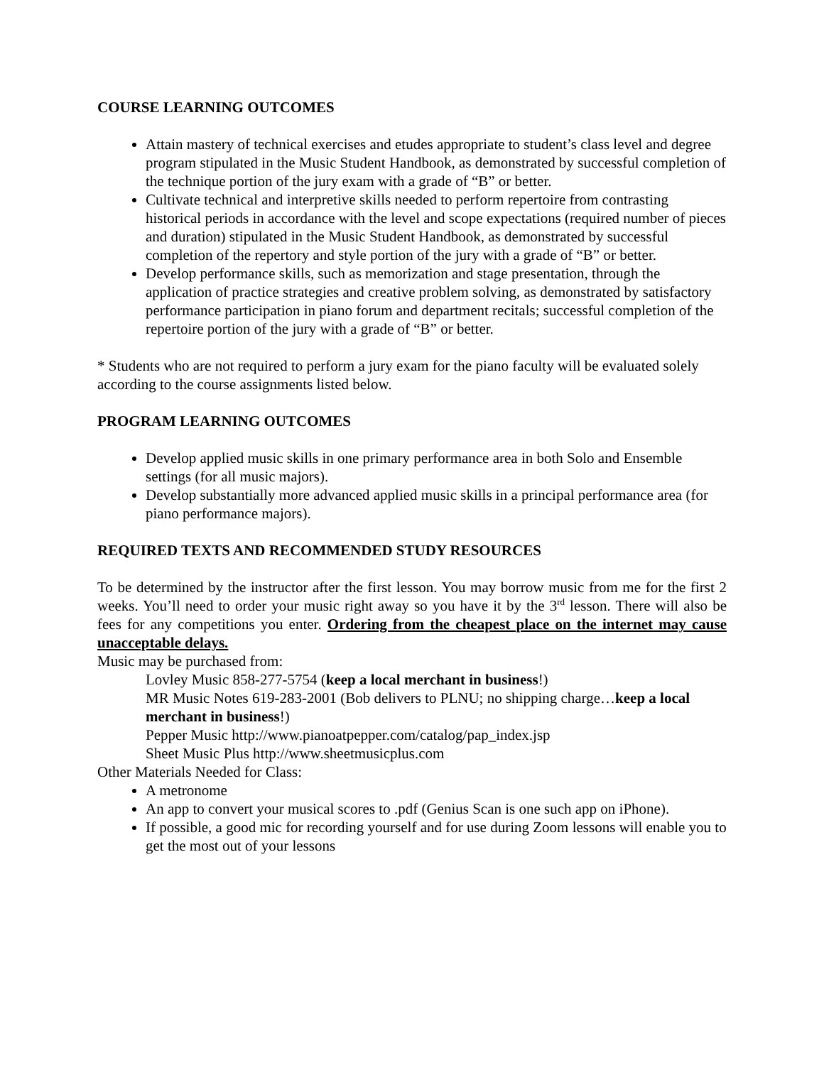COURSE LEARNING OUTCOMES
Attain mastery of technical exercises and etudes appropriate to student’s class level and degree program stipulated in the Music Student Handbook, as demonstrated by successful completion of the technique portion of the jury exam with a grade of “B” or better.
Cultivate technical and interpretive skills needed to perform repertoire from contrasting historical periods in accordance with the level and scope expectations (required number of pieces and duration) stipulated in the Music Student Handbook, as demonstrated by successful completion of the repertory and style portion of the jury with a grade of “B” or better.
Develop performance skills, such as memorization and stage presentation, through the application of practice strategies and creative problem solving, as demonstrated by satisfactory performance participation in piano forum and department recitals; successful completion of the repertoire portion of the jury with a grade of “B” or better.
* Students who are not required to perform a jury exam for the piano faculty will be evaluated solely according to the course assignments listed below.
PROGRAM LEARNING OUTCOMES
Develop applied music skills in one primary performance area in both Solo and Ensemble settings (for all music majors).
Develop substantially more advanced applied music skills in a principal performance area (for piano performance majors).
REQUIRED TEXTS AND RECOMMENDED STUDY RESOURCES
To be determined by the instructor after the first lesson. You may borrow music from me for the first 2 weeks. You’ll need to order your music right away so you have it by the 3<sup>rd</sup> lesson. There will also be fees for any competitions you enter. Ordering from the cheapest place on the internet may cause unacceptable delays.
Music may be purchased from:
Lovley Music 858-277-5754 (keep a local merchant in business!)
MR Music Notes 619-283-2001 (Bob delivers to PLNU; no shipping charge…keep a local merchant in business!)
Pepper Music http://www.pianoatpepper.com/catalog/pap_index.jsp
Sheet Music Plus http://www.sheetmusicplus.com
Other Materials Needed for Class:
A metronome
An app to convert your musical scores to .pdf (Genius Scan is one such app on iPhone).
If possible, a good mic for recording yourself and for use during Zoom lessons will enable you to get the most out of your lessons